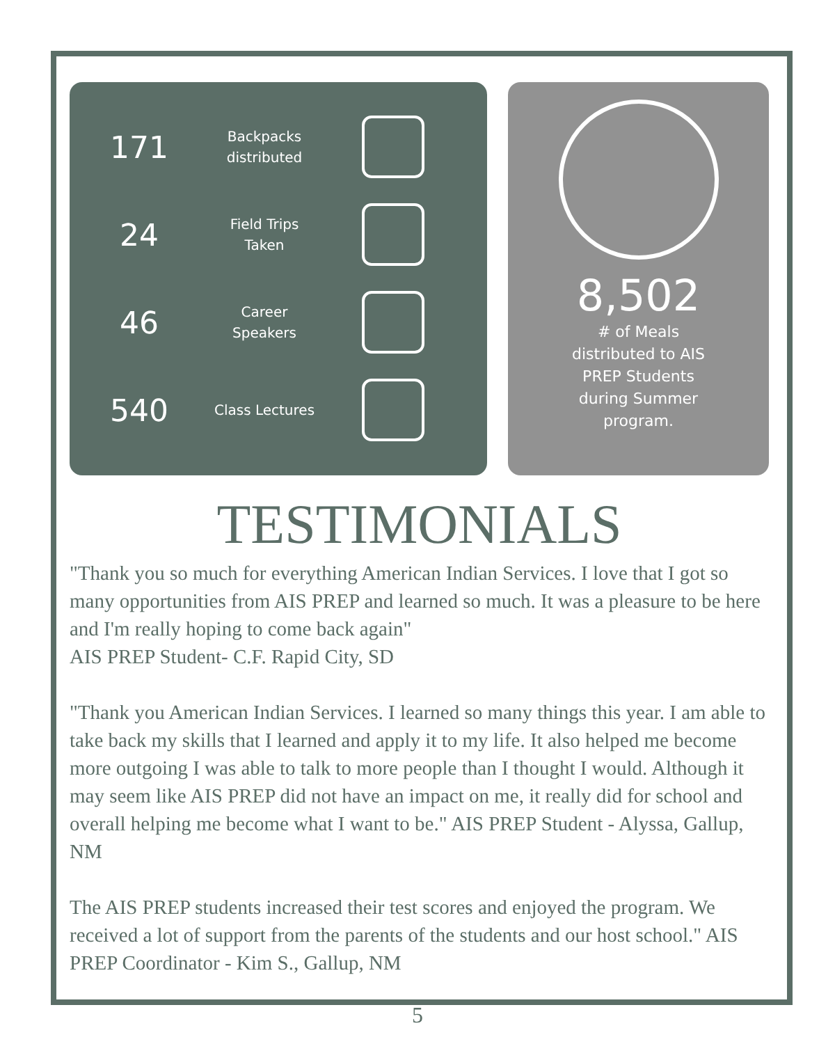171
Backpacks distributed
24
Field Trips Taken
46
Career Speakers
540
Class Lectures
8,502
# of Meals
distributed to AIS
PREP Students
during Summer
program.
TESTIMONIALS
"Thank you so much for everything American Indian Services. I love that I got so many opportunities from AIS PREP and learned so much. It was a pleasure to be here and I'm really hoping to come back again"
AIS PREP Student- C.F. Rapid City, SD
"Thank you American Indian Services. I learned so many things this year. I am able to take back my skills that I learned and apply it to my life. It also helped me become more outgoing I was able to talk to more people than I thought I would. Although it may seem like AIS PREP did not have an impact on me, it really did for school and overall helping me become what I want to be." AIS PREP Student - Alyssa, Gallup, NM
The AIS PREP students increased their test scores and enjoyed the program. We received a lot of support from the parents of the students and our host school." AIS PREP Coordinator - Kim S., Gallup, NM
5